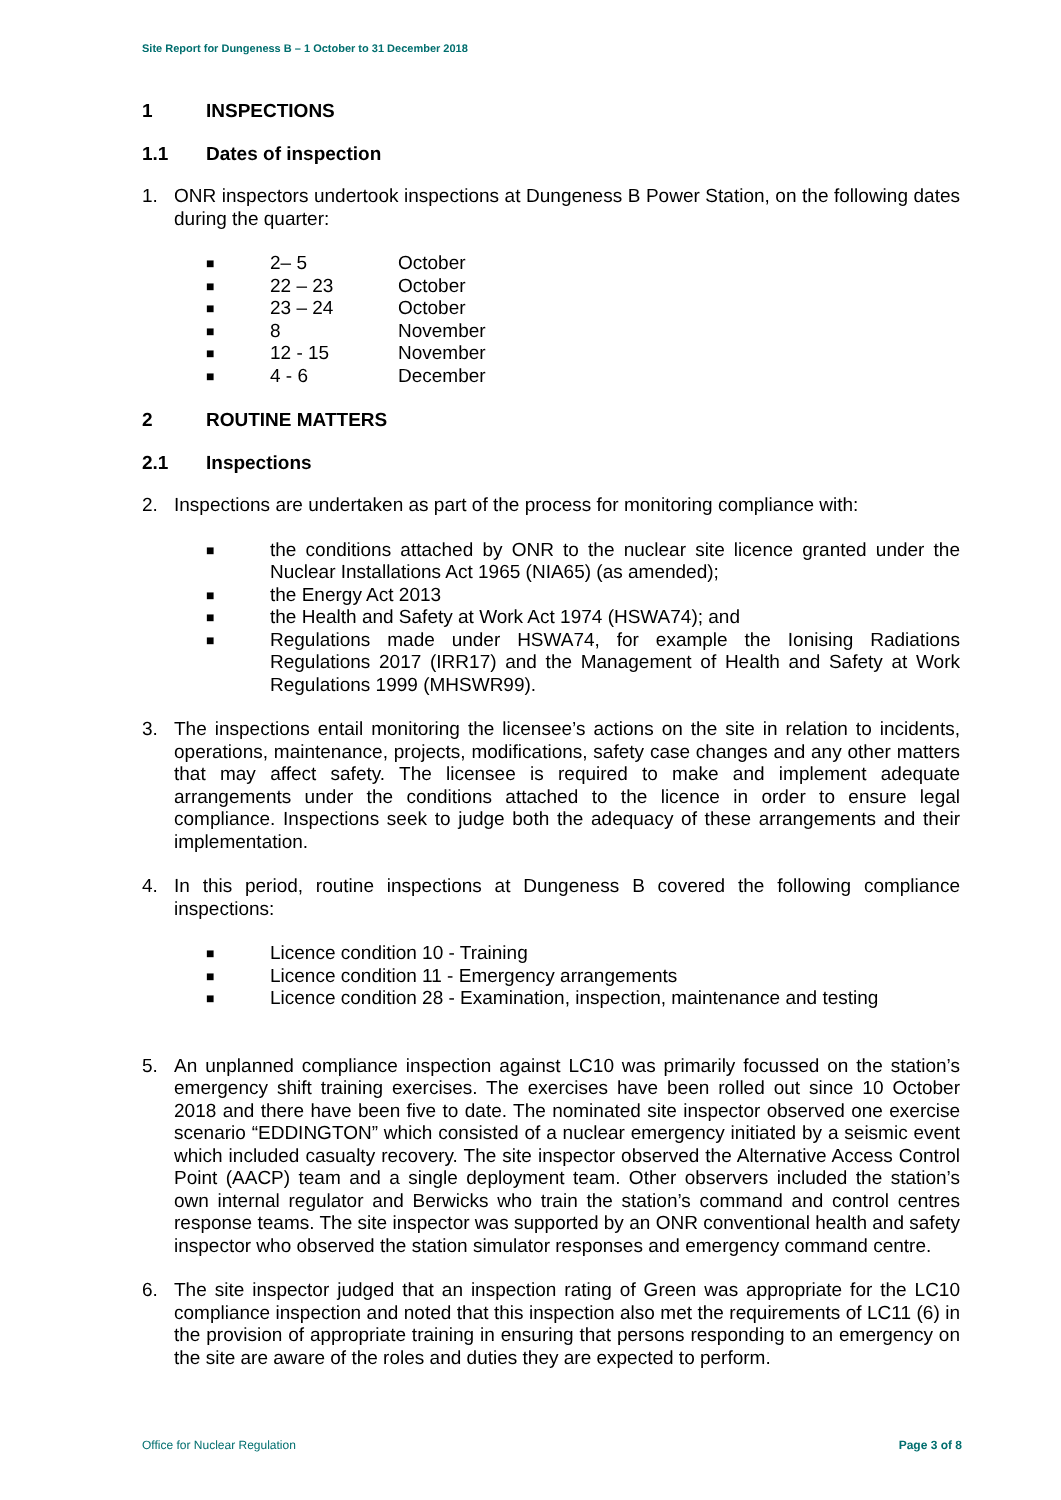Site Report for Dungeness B – 1 October to 31 December 2018
1 INSPECTIONS
1.1 Dates of inspection
1. ONR inspectors undertook inspections at Dungeness B Power Station, on the following dates during the quarter:
■ 2– 5 October
■ 22 – 23 October
■ 23 – 24 October
■ 8 November
■ 12 - 15 November
■ 4 - 6 December
2 ROUTINE MATTERS
2.1 Inspections
2. Inspections are undertaken as part of the process for monitoring compliance with:
■ the conditions attached by ONR to the nuclear site licence granted under the Nuclear Installations Act 1965 (NIA65) (as amended);
■ the Energy Act 2013
■ the Health and Safety at Work Act 1974 (HSWA74); and
■ Regulations made under HSWA74, for example the Ionising Radiations Regulations 2017 (IRR17) and the Management of Health and Safety at Work Regulations 1999 (MHSWR99).
3. The inspections entail monitoring the licensee’s actions on the site in relation to incidents, operations, maintenance, projects, modifications, safety case changes and any other matters that may affect safety. The licensee is required to make and implement adequate arrangements under the conditions attached to the licence in order to ensure legal compliance. Inspections seek to judge both the adequacy of these arrangements and their implementation.
4. In this period, routine inspections at Dungeness B covered the following compliance inspections:
■ Licence condition 10 - Training
■ Licence condition 11 - Emergency arrangements
■ Licence condition 28 - Examination, inspection, maintenance and testing
5. An unplanned compliance inspection against LC10 was primarily focussed on the station’s emergency shift training exercises. The exercises have been rolled out since 10 October 2018 and there have been five to date. The nominated site inspector observed one exercise scenario “EDDINGTON” which consisted of a nuclear emergency initiated by a seismic event which included casualty recovery. The site inspector observed the Alternative Access Control Point (AACP) team and a single deployment team. Other observers included the station’s own internal regulator and Berwicks who train the station’s command and control centres response teams. The site inspector was supported by an ONR conventional health and safety inspector who observed the station simulator responses and emergency command centre.
6. The site inspector judged that an inspection rating of Green was appropriate for the LC10 compliance inspection and noted that this inspection also met the requirements of LC11 (6) in the provision of appropriate training in ensuring that persons responding to an emergency on the site are aware of the roles and duties they are expected to perform.
Office for Nuclear Regulation Page 3 of 8